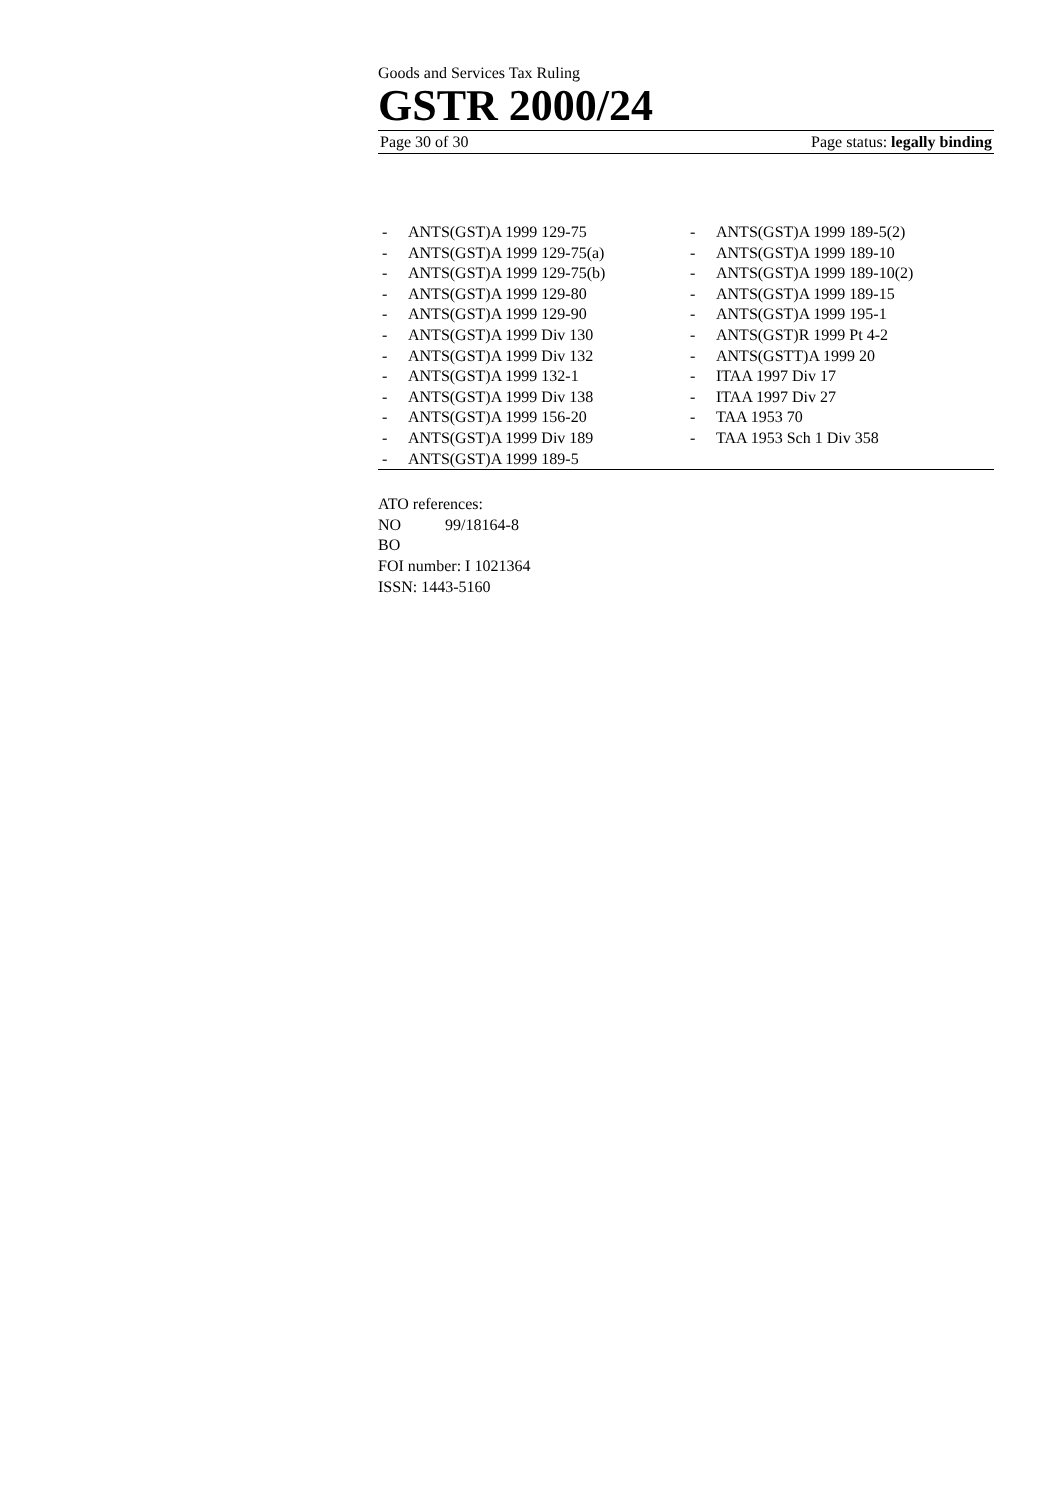Goods and Services Tax Ruling
GSTR 2000/24
Page 30 of 30 Page status: legally binding
- ANTS(GST)A 1999 129-75
- ANTS(GST)A 1999 129-75(a)
- ANTS(GST)A 1999 129-75(b)
- ANTS(GST)A 1999 129-80
- ANTS(GST)A 1999 129-90
- ANTS(GST)A 1999 Div 130
- ANTS(GST)A 1999 Div 132
- ANTS(GST)A 1999 132-1
- ANTS(GST)A 1999 Div 138
- ANTS(GST)A 1999 156-20
- ANTS(GST)A 1999 Div 189
- ANTS(GST)A 1999 189-5
- ANTS(GST)A 1999 189-5(2)
- ANTS(GST)A 1999 189-10
- ANTS(GST)A 1999 189-10(2)
- ANTS(GST)A 1999 189-15
- ANTS(GST)A 1999 195-1
- ANTS(GST)R 1999 Pt 4-2
- ANTS(GSTT)A 1999 20
- ITAA 1997 Div 17
- ITAA 1997 Div 27
- TAA 1953 70
- TAA 1953 Sch 1 Div 358
ATO references:
NO 99/18164-8
BO
FOI number: I 1021364
ISSN: 1443-5160